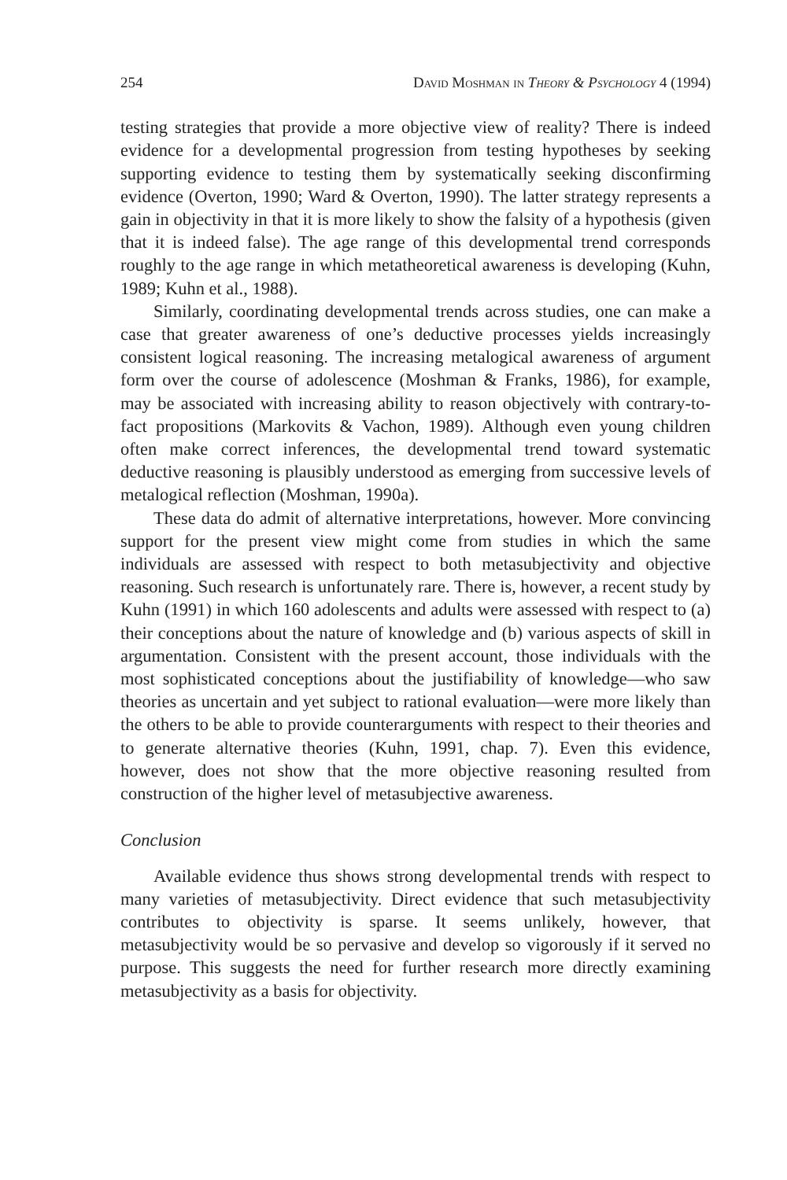254 David Moshman in Theory & Psychology 4 (1994)
testing strategies that provide a more objective view of reality? There is indeed evidence for a developmental progression from testing hypotheses by seeking supporting evidence to testing them by systematically seeking disconfirming evidence (Overton, 1990; Ward & Overton, 1990). The latter strategy represents a gain in objectivity in that it is more likely to show the falsity of a hypothesis (given that it is indeed false). The age range of this developmental trend corresponds roughly to the age range in which metatheoretical awareness is developing (Kuhn, 1989; Kuhn et al., 1988).
Similarly, coordinating developmental trends across studies, one can make a case that greater awareness of one’s deductive processes yields increasingly consistent logical reasoning. The increasing metalogical awareness of argument form over the course of adolescence (Moshman & Franks, 1986), for example, may be associated with increasing ability to reason objectively with contrary-to-fact propositions (Markovits & Vachon, 1989). Although even young children often make correct inferences, the developmental trend toward systematic deductive reasoning is plausibly understood as emerging from successive levels of metalogical reflection (Moshman, 1990a).
These data do admit of alternative interpretations, however. More convincing support for the present view might come from studies in which the same individuals are assessed with respect to both metasubjectivity and objective reasoning. Such research is unfortunately rare. There is, however, a recent study by Kuhn (1991) in which 160 adolescents and adults were assessed with respect to (a) their conceptions about the nature of knowledge and (b) various aspects of skill in argumentation. Consistent with the present account, those individuals with the most sophisticated conceptions about the justifiability of knowledge—who saw theories as uncertain and yet subject to rational evaluation—were more likely than the others to be able to provide counterarguments with respect to their theories and to generate alternative theories (Kuhn, 1991, chap. 7). Even this evidence, however, does not show that the more objective reasoning resulted from construction of the higher level of metasubjective awareness.
Conclusion
Available evidence thus shows strong developmental trends with respect to many varieties of metasubjectivity. Direct evidence that such metasubjectivity contributes to objectivity is sparse. It seems unlikely, however, that metasubjectivity would be so pervasive and develop so vigorously if it served no purpose. This suggests the need for further research more directly examining metasubjectivity as a basis for objectivity.